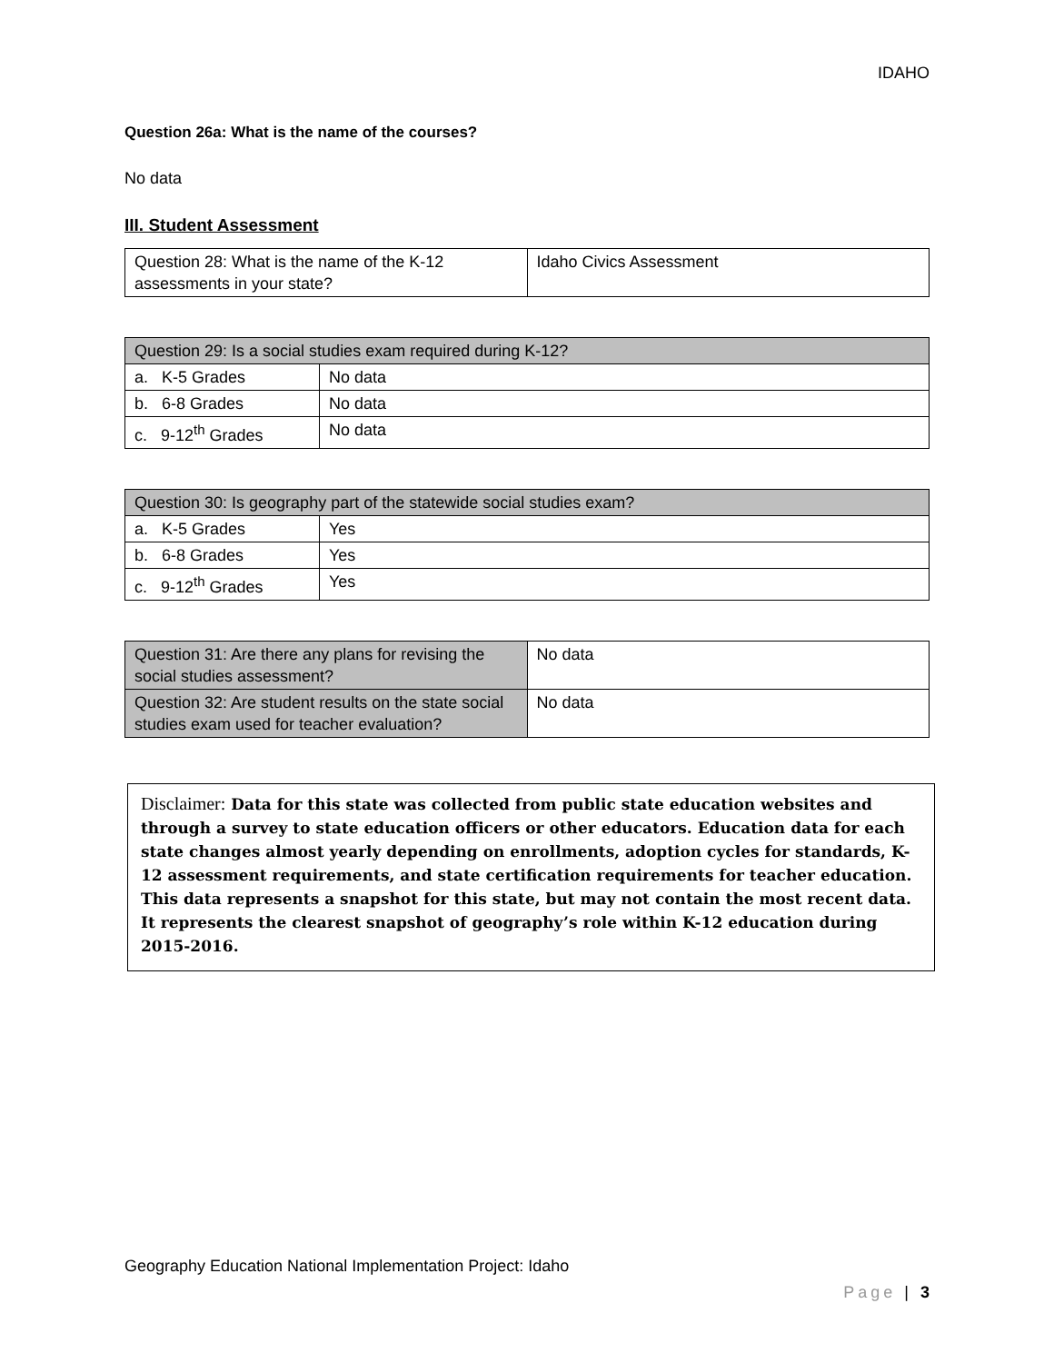IDAHO
Question 26a: What is the name of the courses?
No data
III. Student Assessment
| Question 28: What is the name of the K-12 assessments in your state? | Idaho Civics Assessment |
| Question 29: Is a social studies exam required during K-12? | |
| a. K-5 Grades | No data |
| b. 6-8 Grades | No data |
| c. 9-12<sup>th</sup> Grades | No data |
| Question 30: Is geography part of the statewide social studies exam? | |
| a. K-5 Grades | Yes |
| b. 6-8 Grades | Yes |
| c. 9-12<sup>th</sup> Grades | Yes |
| Question 31: Are there any plans for revising the social studies assessment? | No data |
| Question 32: Are student results on the state social studies exam used for teacher evaluation? | No data |
Disclaimer: Data for this state was collected from public state education websites and through a survey to state education officers or other educators. Education data for each state changes almost yearly depending on enrollments, adoption cycles for standards, K-12 assessment requirements, and state certification requirements for teacher education. This data represents a snapshot for this state, but may not contain the most recent data. It represents the clearest snapshot of geography’s role within K-12 education during 2015-2016.
Geography Education National Implementation Project: Idaho
Page | 3